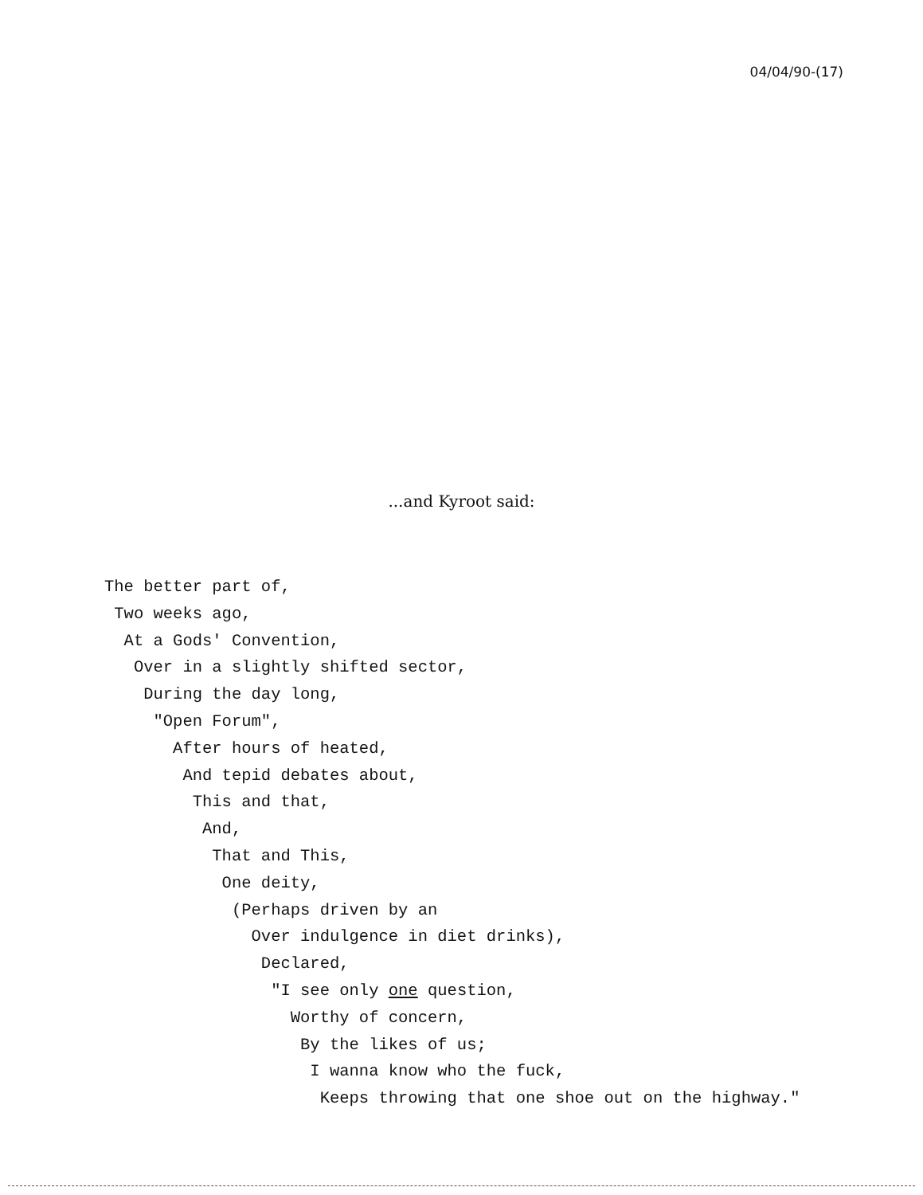04/04/90-(17)
...and Kyroot said:
The better part of, Two weeks ago, At a Gods' Convention, Over in a slightly shifted sector, During the day long, "Open Forum", After hours of heated, And tepid debates about, This and that, And, That and This, One deity, (Perhaps driven by an Over indulgence in diet drinks), Declared, "I see only one question, Worthy of concern, By the likes of us; I wanna know who the fuck, Keeps throwing that one shoe out on the highway."